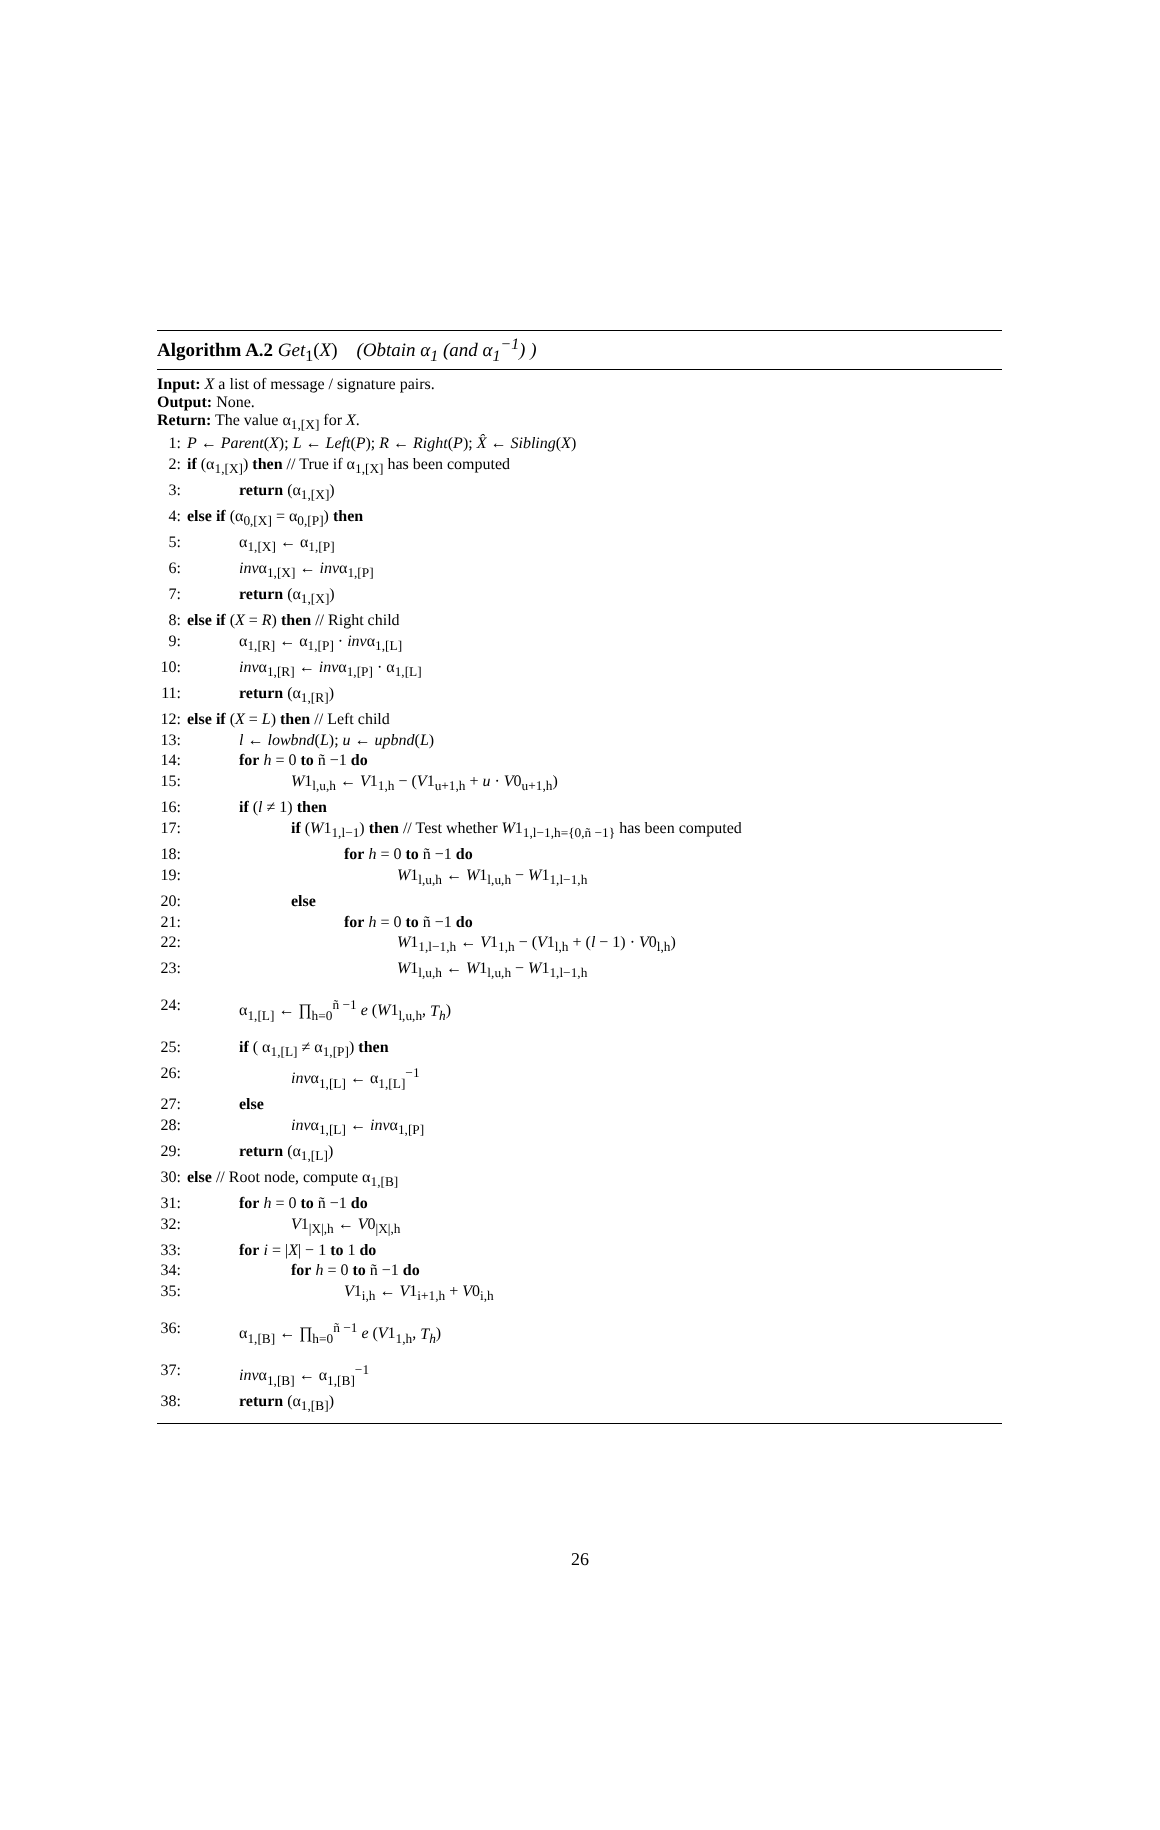Algorithm A.2 Get<sub>1</sub>(X) (Obtain α<sub>1</sub> (and α<sub>1</sub><sup>−1</sup>) )
Input: X a list of message / signature pairs.
Output: None.
Return: The value α<sub>1,[X]</sub> for X.
1: P ← Parent(X); L ← Left(P); R ← Right(P); X̂ ← Sibling(X)
2: if (α<sub>1,[X]</sub>) then // True if α<sub>1,[X]</sub> has been computed
3: return (α<sub>1,[X]</sub>)
4: else if (α<sub>0,[X]</sub> = α<sub>0,[P]</sub>) then
5: α<sub>1,[X]</sub> ← α<sub>1,[P]</sub>
6: invα<sub>1,[X]</sub> ← invα<sub>1,[P]</sub>
7: return (α<sub>1,[X]</sub>)
8: else if (X = R) then // Right child
9: α<sub>1,[R]</sub> ← α<sub>1,[P]</sub> · invα<sub>1,[L]</sub>
10: invα<sub>1,[R]</sub> ← invα<sub>1,[P]</sub> · α<sub>1,[L]</sub>
11: return (α<sub>1,[R]</sub>)
12: else if (X = L) then // Left child
13: l ← lowbnd(L); u ← upbnd(L)
14: for h = 0 to ñ −1 do
15: W1<sub>l,u,h</sub> ← V1<sub>1,h</sub> − (V1<sub>u+1,h</sub> + u · V0<sub>u+1,h</sub>)
16: if (l ≠ 1) then
17: if (W1<sub>1,l−1</sub>) then // Test whether W1<sub>1,l−1,h={0,ñ −1}</sub> has been computed
18: for h = 0 to ñ −1 do
19: W1<sub>l,u,h</sub> ← W1<sub>l,u,h</sub> − W1<sub>1,l−1,h</sub>
20: else
21: for h = 0 to ñ −1 do
22: W1<sub>1,l−1,h</sub> ← V1<sub>1,h</sub> − (V1<sub>l,h</sub> + (l − 1) · V0<sub>l,h</sub>)
23: W1<sub>l,u,h</sub> ← W1<sub>l,u,h</sub> − W1<sub>1,l−1,h</sub>
24: α<sub>1,[L]</sub> ← ∏<sub>h=0</sub><sup>ñ −1</sup> e (W1<sub>l,u,h</sub>, T<sub>h</sub>)
25: if ( α<sub>1,[L]</sub> ≠ α<sub>1,[P]</sub>) then
26: invα<sub>1,[L]</sub> ← α<sub>1,[L]</sub><sup>−1</sup>
27: else
28: invα<sub>1,[L]</sub> ← invα<sub>1,[P]</sub>
29: return (α<sub>1,[L]</sub>)
30: else // Root node, compute α<sub>1,[B]</sub>
31: for h = 0 to ñ −1 do
32: V1<sub>|X|,h</sub> ← V0<sub>|X|,h</sub>
33: for i = |X| − 1 to 1 do
34: for h = 0 to ñ −1 do
35: V1<sub>i,h</sub> ← V1<sub>i+1,h</sub> + V0<sub>i,h</sub>
36: α<sub>1,[B]</sub> ← ∏<sub>h=0</sub><sup>ñ −1</sup> e (V1<sub>1,h</sub>, T<sub>h</sub>)
37: invα<sub>1,[B]</sub> ← α<sub>1,[B]</sub><sup>−1</sup>
38: return (α<sub>1,[B]</sub>)
26